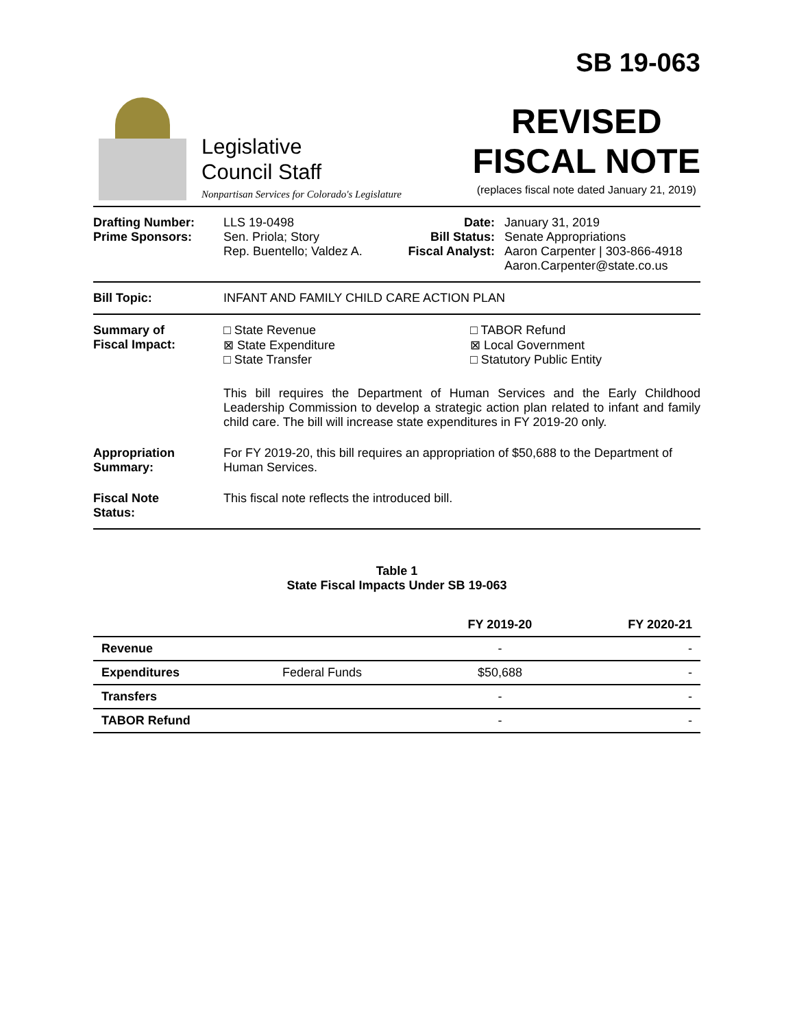Legislative
Council Staff
Nonpartisan Services for Colorado's Legislature
SB 19-063
REVISED
FISCAL NOTE
(replaces fiscal note dated January 21, 2019)
Drafting Number:
Prime Sponsors:
LLS 19-0498
Sen. Priola; Story
Rep. Buentello; Valdez A.
Date:
Bill Status:
Fiscal Analyst:
January 31, 2019
Senate Appropriations
Aaron Carpenter | 303-866-4918
Aaron.Carpenter@state.co.us
Bill Topic: INFANT AND FAMILY CHILD CARE ACTION PLAN
Summary of
Fiscal Impact:
□ State Revenue
⊠ State Expenditure
□ State Transfer
□ TABOR Refund
⊠ Local Government
□ Statutory Public Entity
This bill requires the Department of Human Services and the Early Childhood Leadership Commission to develop a strategic action plan related to infant and family child care. The bill will increase state expenditures in FY 2019-20 only.
Appropriation
Summary:
For FY 2019-20, this bill requires an appropriation of $50,688 to the Department of Human Services.
Fiscal Note
Status:
This fiscal note reflects the introduced bill.
Table 1
State Fiscal Impacts Under SB 19-063
| | | FY 2019-20 | FY 2020-21 |
| --- | --- | --- | --- |
| Revenue | | - | - |
| Expenditures | Federal Funds | $50,688 | - |
| Transfers | | - | - |
| TABOR Refund | | - | - |